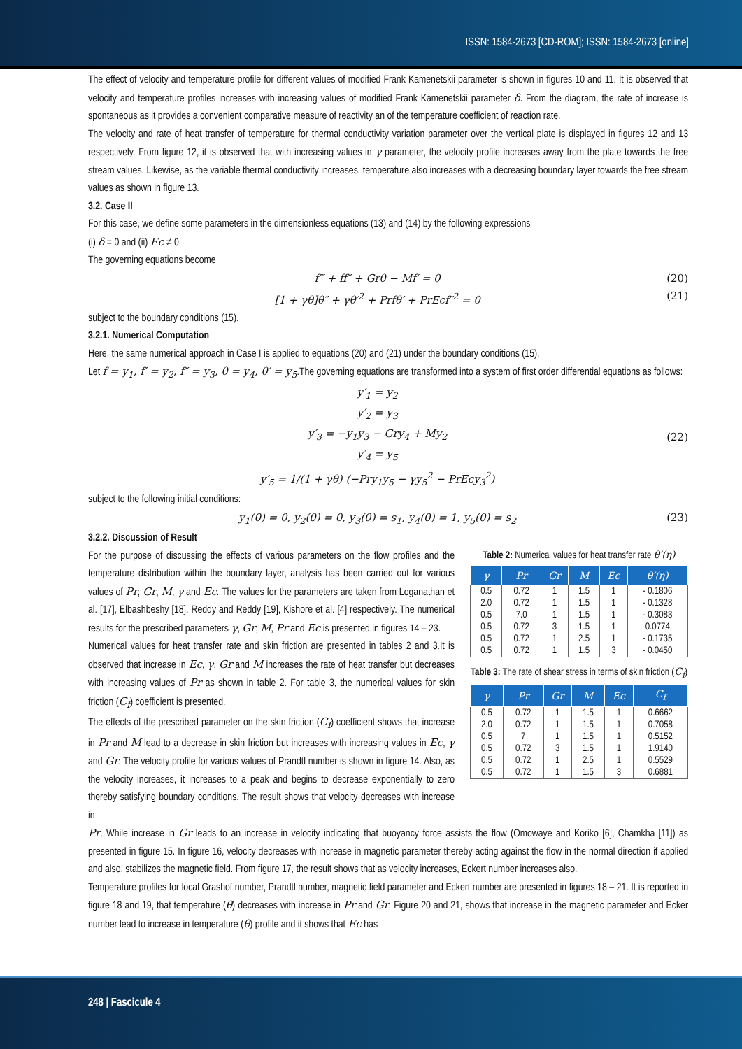ISSN: 1584-2673 [CD-ROM]; ISSN: 1584-2673 [online]
The effect of velocity and temperature profile for different values of modified Frank Kamenetskii parameter is shown in figures 10 and 11. It is observed that velocity and temperature profiles increases with increasing values of modified Frank Kamenetskii parameter δ. From the diagram, the rate of increase is spontaneous as it provides a convenient comparative measure of reactivity an of the temperature coefficient of reaction rate.
The velocity and rate of heat transfer of temperature for thermal conductivity variation parameter over the vertical plate is displayed in figures 12 and 13 respectively. From figure 12, it is observed that with increasing values in γ parameter, the velocity profile increases away from the plate towards the free stream values. Likewise, as the variable thermal conductivity increases, temperature also increases with a decreasing boundary layer towards the free stream values as shown in figure 13.
3.2. Case II
For this case, we define some parameters in the dimensionless equations (13) and (14) by the following expressions
(i) δ = 0 and (ii) Ec ≠ 0
The governing equations become
f‴ + ff″ + Grθ − Mf′ = 0 (20)
[1 + γθ]θ″ + γθ′<sup>2</sup> + Prfθ′ + PrEcf″<sup>2</sup> = 0 (21)
subject to the boundary conditions (15).
3.2.1. Numerical Computation
Here, the same numerical approach in Case I is applied to equations (20) and (21) under the boundary conditions (15).
Let f = y<sub>1</sub>, f′ = y<sub>2</sub>, f″ = y<sub>3</sub>, θ = y<sub>4</sub>, θ′ = y<sub>5</sub>.The governing equations are transformed into a system of first order differential equations as follows:
y′<sub>1</sub> = y<sub>2</sub>
y′<sub>2</sub> = y<sub>3</sub>
y′<sub>3</sub> = −y<sub>1</sub>y<sub>3</sub> − Gry<sub>4</sub> + My<sub>2</sub>
y′<sub>4</sub> = y<sub>5</sub>
y′<sub>5</sub> = 1/(1 + γθ) (−Pry<sub>1</sub>y<sub>5</sub> − γy<sub>5</sub><sup>2</sup> − PrEcy<sub>3</sub><sup>2</sup>) (22)
subject to the following initial conditions:
y<sub>1</sub>(0) = 0, y<sub>2</sub>(0) = 0, y<sub>3</sub>(0) = s<sub>1</sub>, y<sub>4</sub>(0) = 1, y<sub>5</sub>(0) = s<sub>2</sub> (23)
3.2.2. Discussion of Result
For the purpose of discussing the effects of various parameters on the flow profiles and the temperature distribution within the boundary layer, analysis has been carried out for various values of Pr, Gr, M, γ and Ec. The values for the parameters are taken from Loganathan et al. [17], Elbashbeshy [18], Reddy and Reddy [19], Kishore et al. [4] respectively. The numerical results for the prescribed parameters γ, Gr, M, Pr and Ec is presented in figures 14 – 23.
Numerical values for heat transfer rate and skin friction are presented in tables 2 and 3.It is observed that increase in Ec, γ, Gr and M increases the rate of heat transfer but decreases with increasing values of Pr as shown in table 2. For table 3, the numerical values for skin friction (C<sub>f</sub>) coefficient is presented.
The effects of the prescribed parameter on the skin friction (C<sub>f</sub>) coefficient shows that increase in Pr and M lead to a decrease in skin friction but increases with increasing values in Ec, γ and Gr. The velocity profile for various values of Prandtl number is shown in figure 14. Also, as the velocity increases, it increases to a peak and begins to decrease exponentially to zero thereby satisfying boundary conditions. The result shows that velocity decreases with increase in
Table 2: Numerical values for heat transfer rate θ′(η)
| γ | Pr | Gr | M | Ec | θ′(η) |
| --- | --- | --- | --- | --- | --- |
| 0.5 | 0.72 | 1 | 1.5 | 1 | - 0.1806 |
| 2.0 | 0.72 | 1 | 1.5 | 1 | - 0.1328 |
| 0.5 | 7.0 | 1 | 1.5 | 1 | - 0.3083 |
| 0.5 | 0.72 | 3 | 1.5 | 1 | 0.0774 |
| 0.5 | 0.72 | 1 | 2.5 | 1 | - 0.1735 |
| 0.5 | 0.72 | 1 | 1.5 | 3 | - 0.0450 |
Table 3: The rate of shear stress in terms of skin friction (C<sub>f</sub>)
| γ | Pr | Gr | M | Ec | C<sub>f</sub> |
| --- | --- | --- | --- | --- | --- |
| 0.5 | 0.72 | 1 | 1.5 | 1 | 0.6662 |
| 2.0 | 0.72 | 1 | 1.5 | 1 | 0.7058 |
| 0.5 | 7 | 1 | 1.5 | 1 | 0.5152 |
| 0.5 | 0.72 | 3 | 1.5 | 1 | 1.9140 |
| 0.5 | 0.72 | 1 | 2.5 | 1 | 0.5529 |
| 0.5 | 0.72 | 1 | 1.5 | 3 | 0.6881 |
Pr. While increase in Gr leads to an increase in velocity indicating that buoyancy force assists the flow (Omowaye and Koriko [6], Chamkha [11]) as presented in figure 15. In figure 16, velocity decreases with increase in magnetic parameter thereby acting against the flow in the normal direction if applied and also, stabilizes the magnetic field. From figure 17, the result shows that as velocity increases, Eckert number increases also.
Temperature profiles for local Grashof number, Prandtl number, magnetic field parameter and Eckert number are presented in figures 18 – 21. It is reported in figure 18 and 19, that temperature (θ) decreases with increase in Pr and Gr. Figure 20 and 21, shows that increase in the magnetic parameter and Ecker number lead to increase in temperature (θ) profile and it shows that Ec has
248 | Fascicule 4